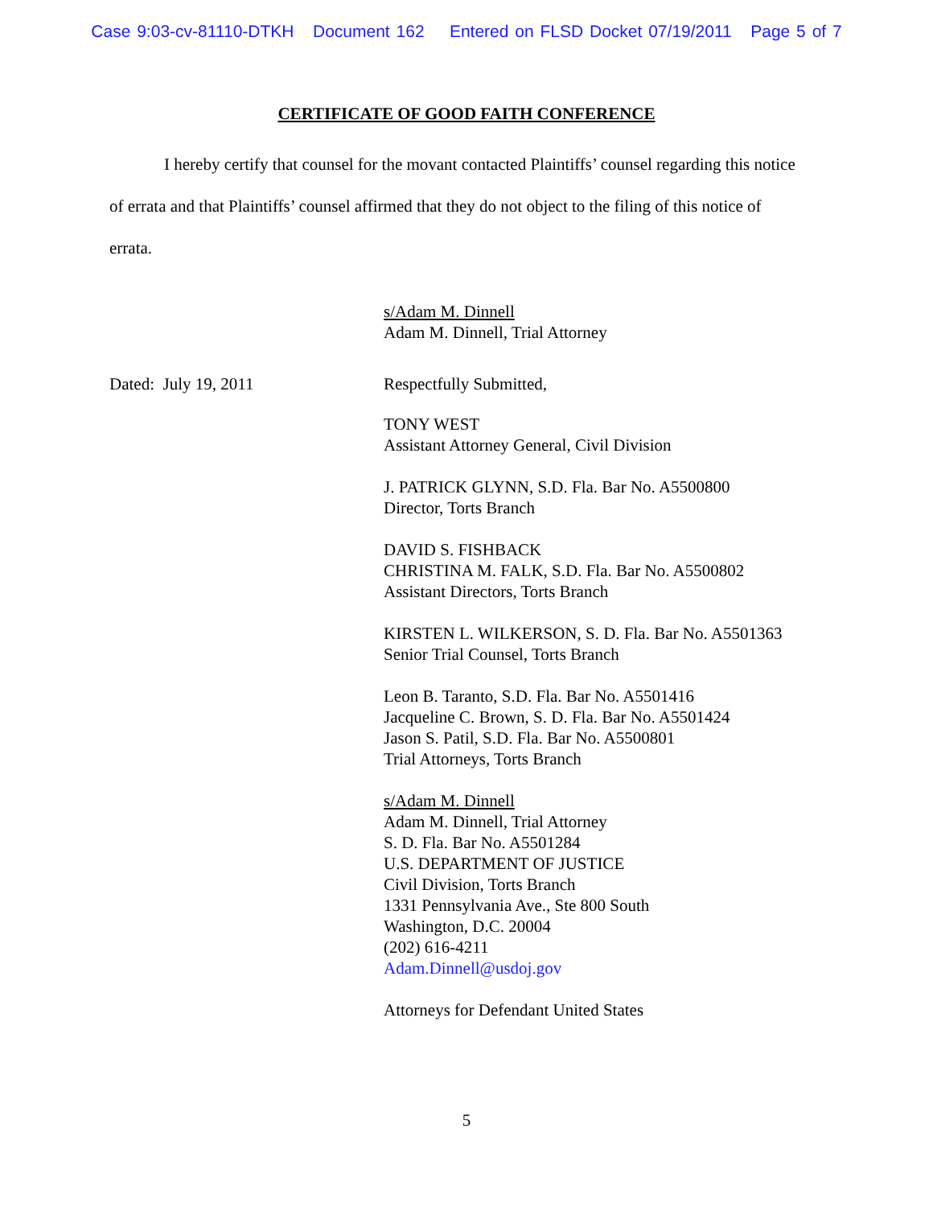Case 9:03-cv-81110-DTKH Document 162 Entered on FLSD Docket 07/19/2011 Page 5 of 7
CERTIFICATE OF GOOD FAITH CONFERENCE
I hereby certify that counsel for the movant contacted Plaintiffs’ counsel regarding this notice of errata and that Plaintiffs’ counsel affirmed that they do not object to the filing of this notice of errata.
s/Adam M. Dinnell
Adam M. Dinnell, Trial Attorney
Dated: July 19, 2011 Respectfully Submitted,
TONY WEST
Assistant Attorney General, Civil Division
J. PATRICK GLYNN, S.D. Fla. Bar No. A5500800
Director, Torts Branch
DAVID S. FISHBACK
CHRISTINA M. FALK, S.D. Fla. Bar No. A5500802
Assistant Directors, Torts Branch
KIRSTEN L. WILKERSON, S. D. Fla. Bar No. A5501363
Senior Trial Counsel, Torts Branch
Leon B. Taranto, S.D. Fla. Bar No. A5501416
Jacqueline C. Brown, S. D. Fla. Bar No. A5501424
Jason S. Patil, S.D. Fla. Bar No. A5500801
Trial Attorneys, Torts Branch
s/Adam M. Dinnell
Adam M. Dinnell, Trial Attorney
S. D. Fla. Bar No. A5501284
U.S. DEPARTMENT OF JUSTICE
Civil Division, Torts Branch
1331 Pennsylvania Ave., Ste 800 South
Washington, D.C. 20004
(202) 616-4211
Adam.Dinnell@usdoj.gov
Attorneys for Defendant United States
5